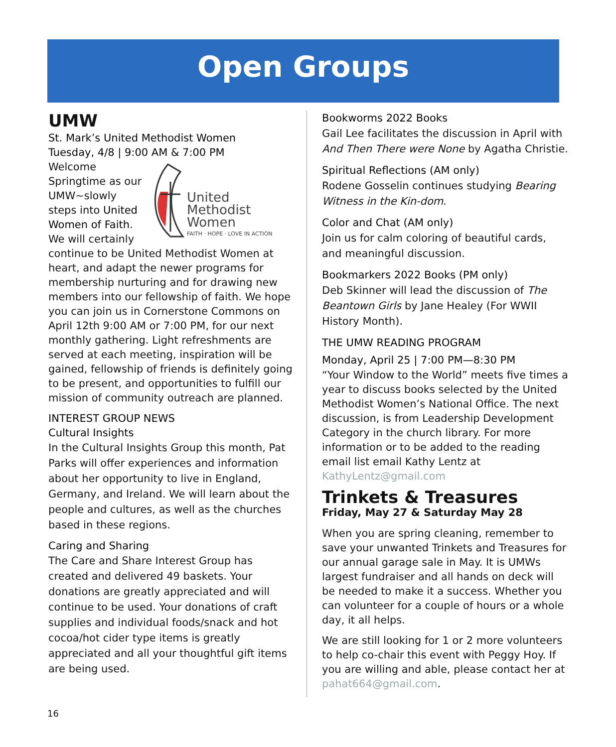Open Groups
UMW
St. Mark’s United Methodist Women
Tuesday, 4/8 | 9:00 AM & 7:00 PM
United
Methodist
Women
FAITH · HOPE · LOVE IN ACTION
Welcome Springtime as our UMW~slowly steps into United Women of Faith. We will certainly continue to be United Methodist Women at heart, and adapt the newer programs for membership nurturing and for drawing new members into our fellowship of faith. We hope you can join us in Cornerstone Commons on April 12th 9:00 AM or 7:00 PM, for our next monthly gathering. Light refreshments are served at each meeting, inspiration will be gained, fellowship of friends is definitely going to be present, and opportunities to fulfill our mission of community outreach are planned.
INTEREST GROUP NEWS
Cultural Insights
In the Cultural Insights Group this month, Pat Parks will offer experiences and information about her opportunity to live in England, Germany, and Ireland. We will learn about the people and cultures, as well as the churches based in these regions.
Caring and Sharing
The Care and Share Interest Group has created and delivered 49 baskets. Your donations are greatly appreciated and will continue to be used. Your donations of craft supplies and individual foods/snack and hot cocoa/hot cider type items is greatly appreciated and all your thoughtful gift items are being used.
Bookworms 2022 Books
Gail Lee facilitates the discussion in April with And Then There were None by Agatha Christie.
Spiritual Reflections (AM only)
Rodene Gosselin continues studying Bearing Witness in the Kin-dom.
Color and Chat (AM only)
Join us for calm coloring of beautiful cards, and meaningful discussion.
Bookmarkers 2022 Books (PM only)
Deb Skinner will lead the discussion of The Beantown Girls by Jane Healey (For WWII History Month).
THE UMW READING PROGRAM
Monday, April 25 | 7:00 PM—8:30 PM
“Your Window to the World” meets five times a year to discuss books selected by the United Methodist Women’s National Office. The next discussion, is from Leadership Development Category in the church library. For more information or to be added to the reading email list email Kathy Lentz at KathyLentz@gmail.com
Trinkets & Treasures
Friday, May 27 & Saturday May 28
When you are spring cleaning, remember to save your unwanted Trinkets and Treasures for our annual garage sale in May. It is UMWs largest fundraiser and all hands on deck will be needed to make it a success. Whether you can volunteer for a couple of hours or a whole day, it all helps.
We are still looking for 1 or 2 more volunteers to help co-chair this event with Peggy Hoy. If you are willing and able, please contact her at pahat664@gmail.com.
16